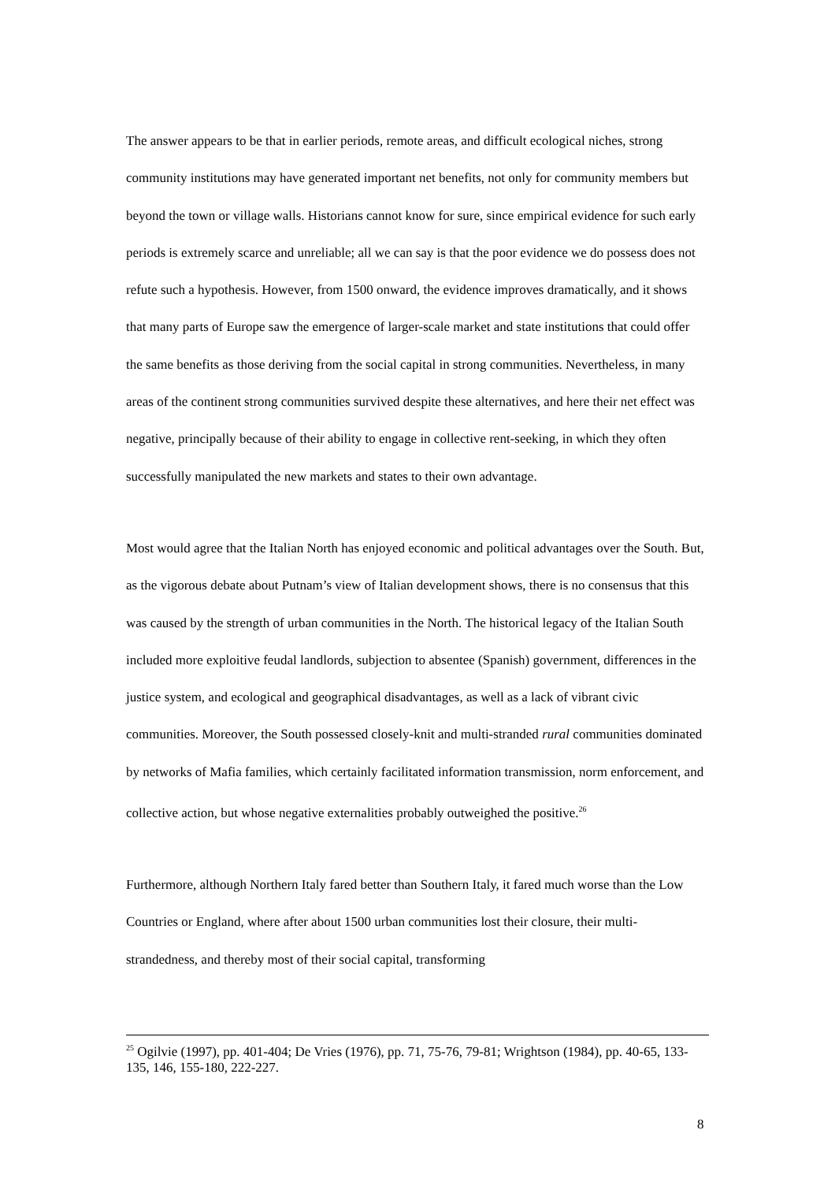The answer appears to be that in earlier periods, remote areas, and difficult ecological niches, strong community institutions may have generated important net benefits, not only for community members but beyond the town or village walls. Historians cannot know for sure, since empirical evidence for such early periods is extremely scarce and unreliable; all we can say is that the poor evidence we do possess does not refute such a hypothesis. However, from 1500 onward, the evidence improves dramatically, and it shows that many parts of Europe saw the emergence of larger-scale market and state institutions that could offer the same benefits as those deriving from the social capital in strong communities. Nevertheless, in many areas of the continent strong communities survived despite these alternatives, and here their net effect was negative, principally because of their ability to engage in collective rent-seeking, in which they often successfully manipulated the new markets and states to their own advantage.
Most would agree that the Italian North has enjoyed economic and political advantages over the South. But, as the vigorous debate about Putnam’s view of Italian development shows, there is no consensus that this was caused by the strength of urban communities in the North. The historical legacy of the Italian South included more exploitive feudal landlords, subjection to absentee (Spanish) government, differences in the justice system, and ecological and geographical disadvantages, as well as a lack of vibrant civic communities. Moreover, the South possessed closely-knit and multi-stranded rural communities dominated by networks of Mafia families, which certainly facilitated information transmission, norm enforcement, and collective action, but whose negative externalities probably outweighed the positive.<sup>26</sup>
Furthermore, although Northern Italy fared better than Southern Italy, it fared much worse than the Low Countries or England, where after about 1500 urban communities lost their closure, their multi-strandedness, and thereby most of their social capital, transforming
<sup>25</sup> Ogilvie (1997), pp. 401-404; De Vries (1976), pp. 71, 75-76, 79-81; Wrightson (1984), pp. 40-65, 133-135, 146, 155-180, 222-227.
8